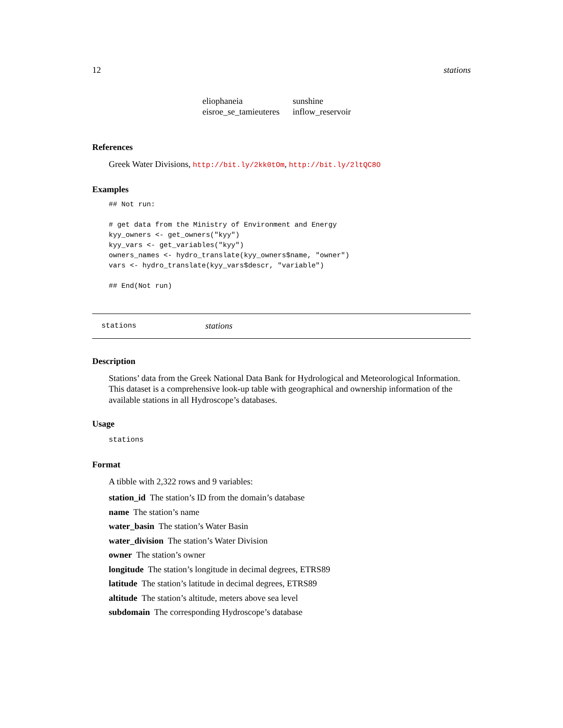12 stations
| eliophaneia | sunshine |
| eisroe_se_tamieuteres | inflow_reservoir |
References
Greek Water Divisions, http://bit.ly/2kk0tOm, http://bit.ly/2ltQC8O
Examples
## Not run:

# get data from the Ministry of Environment and Energy
kyy_owners <- get_owners("kyy")
kyy_vars <- get_variables("kyy")
owners_names <- hydro_translate(kyy_owners$name, "owner")
vars <- hydro_translate(kyy_vars$descr, "variable")

## End(Not run)
stations stations
Description
Stations’ data from the Greek National Data Bank for Hydrological and Meteorological Information. This dataset is a comprehensive look-up table with geographical and ownership information of the available stations in all Hydroscope’s databases.
Usage
stations
Format
A tibble with 2,322 rows and 9 variables:
station_id The station’s ID from the domain’s database
name The station’s name
water_basin The station’s Water Basin
water_division The station’s Water Division
owner The station’s owner
longitude The station’s longitude in decimal degrees, ETRS89
latitude The station’s latitude in decimal degrees, ETRS89
altitude The station’s altitude, meters above sea level
subdomain The corresponding Hydroscope’s database